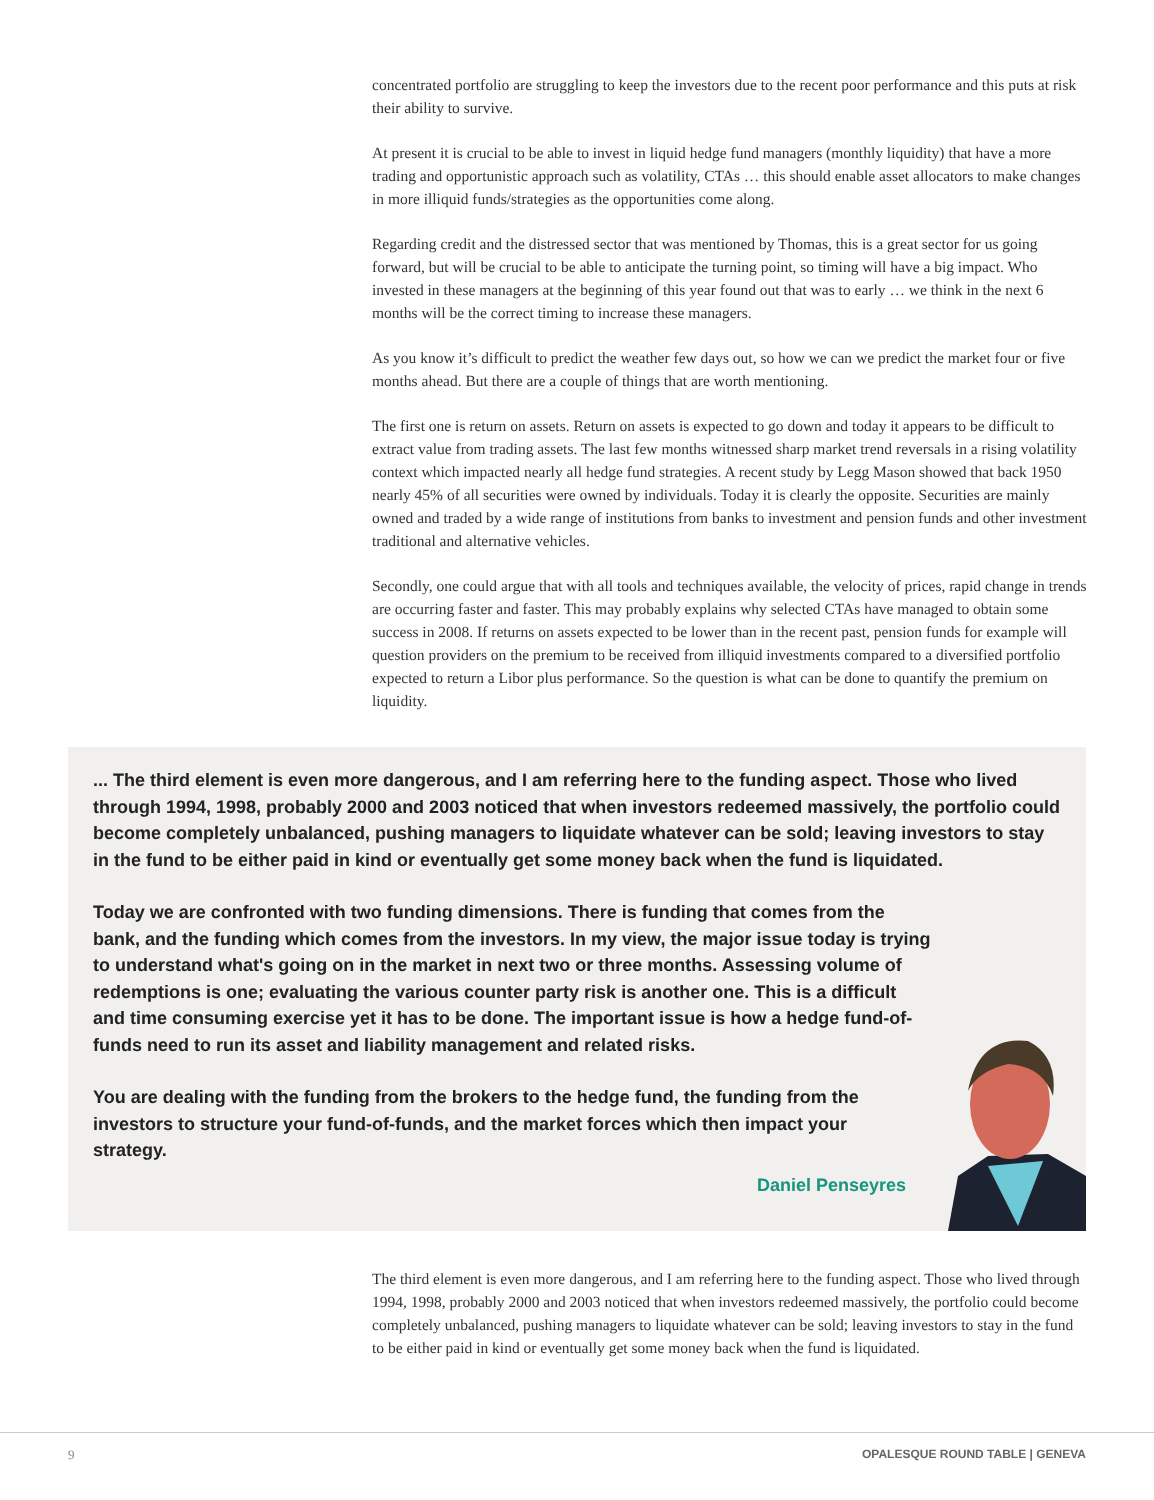concentrated portfolio are struggling to keep the investors due to the recent poor performance and this puts at risk their ability to survive.
At present it is crucial to be able to invest in liquid hedge fund managers (monthly liquidity) that have a more trading and opportunistic approach such as volatility, CTAs … this should enable asset allocators to make changes in more illiquid funds/strategies as the opportunities come along.
Regarding credit and the distressed sector that was mentioned by Thomas, this is a great sector for us going forward, but will be crucial to be able to anticipate the turning point, so timing will have a big impact. Who invested in these managers at the beginning of this year found out that was to early … we think in the next 6 months will be the correct timing to increase these managers.
As you know it’s difficult to predict the weather few days out, so how we can we predict the market four or five months ahead. But there are a couple of things that are worth mentioning.
The first one is return on assets. Return on assets is expected to go down and today it appears to be difficult to extract value from trading assets. The last few months witnessed sharp market trend reversals in a rising volatility context which impacted nearly all hedge fund strategies. A recent study by Legg Mason showed that back 1950 nearly 45% of all securities were owned by individuals. Today it is clearly the opposite. Securities are mainly owned and traded by a wide range of institutions from banks to investment and pension funds and other investment traditional and alternative vehicles.
Secondly, one could argue that with all tools and techniques available, the velocity of prices, rapid change in trends are occurring faster and faster. This may probably explains why selected CTAs have managed to obtain some success in 2008. If returns on assets expected to be lower than in the recent past, pension funds for example will question providers on the premium to be received from illiquid investments compared to a diversified portfolio expected to return a Libor plus performance. So the question is what can be done to quantify the premium on liquidity.
... The third element is even more dangerous, and I am referring here to the funding aspect. Those who lived through 1994, 1998, probably 2000 and 2003 noticed that when investors redeemed massively, the portfolio could become completely unbalanced, pushing managers to liquidate whatever can be sold; leaving investors to stay in the fund to be either paid in kind or eventually get some money back when the fund is liquidated.
Today we are confronted with two funding dimensions. There is funding that comes from the bank, and the funding which comes from the investors. In my view, the major issue today is trying to understand what's going on in the market in next two or three months. Assessing volume of redemptions is one; evaluating the various counter party risk is another one. This is a difficult and time consuming exercise yet it has to be done. The important issue is how a hedge fund-of-funds need to run its asset and liability management and related risks.
You are dealing with the funding from the brokers to the hedge fund, the funding from the investors to structure your fund-of-funds, and the market forces which then impact your strategy.
Daniel Penseyres
The third element is even more dangerous, and I am referring here to the funding aspect. Those who lived through 1994, 1998, probably 2000 and 2003 noticed that when investors redeemed massively, the portfolio could become completely unbalanced, pushing managers to liquidate whatever can be sold; leaving investors to stay in the fund to be either paid in kind or eventually get some money back when the fund is liquidated.
9 OPALESQUE ROUND TABLE | GENEVA